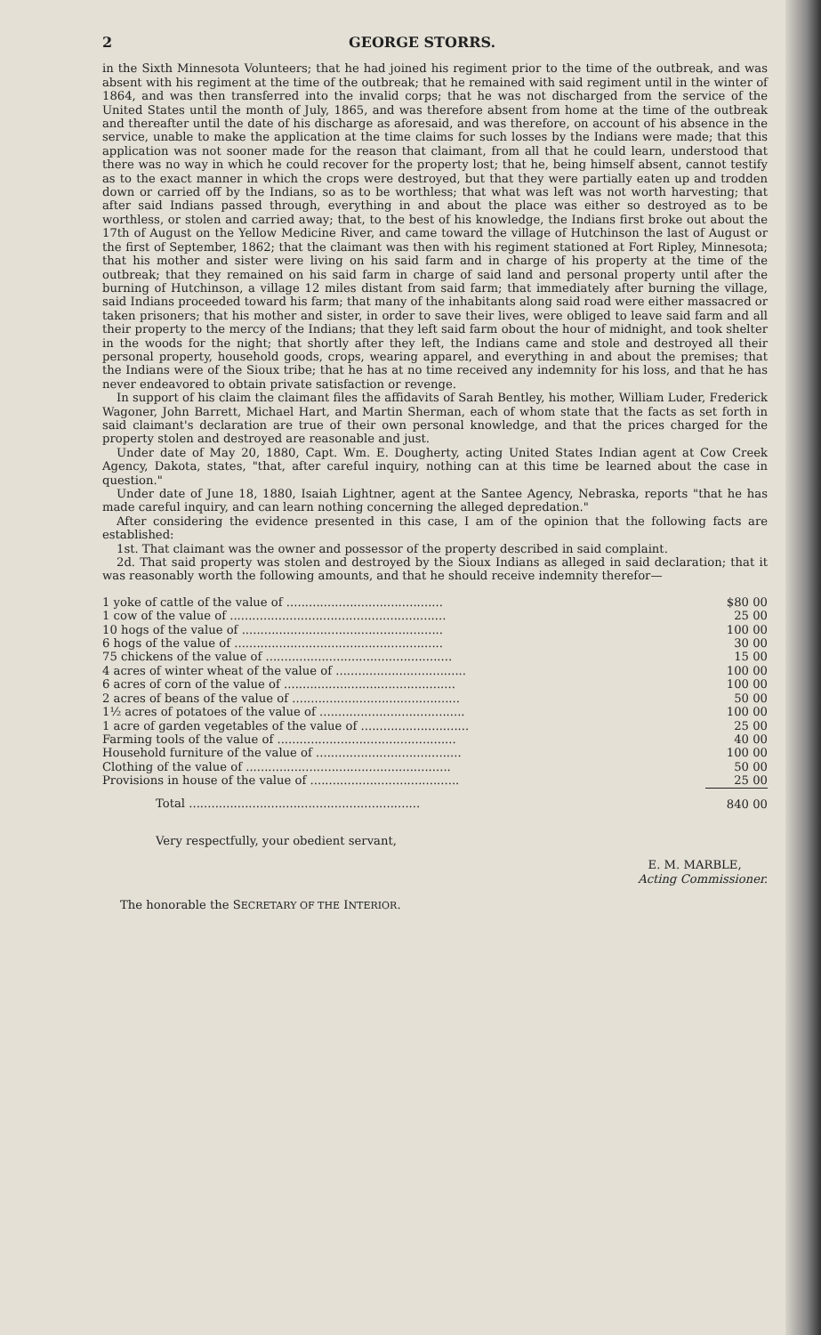2 GEORGE STORRS.
in the Sixth Minnesota Volunteers; that he had joined his regiment prior to the time of the outbreak, and was absent with his regiment at the time of the outbreak; that he remained with said regiment until in the winter of 1864, and was then transferred into the invalid corps; that he was not discharged from the service of the United States until the month of July, 1865, and was therefore absent from home at the time of the outbreak and thereafter until the date of his discharge as aforesaid, and was therefore, on account of his absence in the service, unable to make the application at the time claims for such losses by the Indians were made; that this application was not sooner made for the reason that claimant, from all that he could learn, understood that there was no way in which he could recover for the property lost; that he, being himself absent, cannot testify as to the exact manner in which the crops were destroyed, but that they were partially eaten up and trodden down or carried off by the Indians, so as to be worthless; that what was left was not worth harvesting; that after said Indians passed through, everything in and about the place was either so destroyed as to be worthless, or stolen and carried away; that, to the best of his knowledge, the Indians first broke out about the 17th of August on the Yellow Medicine River, and came toward the village of Hutchinson the last of August or the first of September, 1862; that the claimant was then with his regiment stationed at Fort Ripley, Minnesota; that his mother and sister were living on his said farm and in charge of his property at the time of the outbreak; that they remained on his said farm in charge of said land and personal property until after the burning of Hutchinson, a village 12 miles distant from said farm; that immediately after burning the village, said Indians proceeded toward his farm; that many of the inhabitants along said road were either massacred or taken prisoners; that his mother and sister, in order to save their lives, were obliged to leave said farm and all their property to the mercy of the Indians; that they left said farm obout the hour of midnight, and took shelter in the woods for the night; that shortly after they left, the Indians came and stole and destroyed all their personal property, household goods, crops, wearing apparel, and everything in and about the premises; that the Indians were of the Sioux tribe; that he has at no time received any indemnity for his loss, and that he has never endeavored to obtain private satisfaction or revenge.
In support of his claim the claimant files the affidavits of Sarah Bentley, his mother, William Luder, Frederick Wagoner, John Barrett, Michael Hart, and Martin Sherman, each of whom state that the facts as set forth in said claimant's declaration are true of their own personal knowledge, and that the prices charged for the property stolen and destroyed are reasonable and just.
Under date of May 20, 1880, Capt. Wm. E. Dougherty, acting United States Indian agent at Cow Creek Agency, Dakota, states, "that, after careful inquiry, nothing can at this time be learned about the case in question."
Under date of June 18, 1880, Isaiah Lightner, agent at the Santee Agency, Nebraska, reports "that he has made careful inquiry, and can learn nothing concerning the alleged depredation."
After considering the evidence presented in this case, I am of the opinion that the following facts are established:
1st. That claimant was the owner and possessor of the property described in said complaint.
2d. That said property was stolen and destroyed by the Sioux Indians as alleged in said declaration; that it was reasonably worth the following amounts, and that he should receive indemnity therefor—
| 1 yoke of cattle of the value of .......................................... | $80 00 |
| 1 cow of the value of .......................................................... | 25 00 |
| 10 hogs of the value of ...................................................... | 100 00 |
| 6 hogs of the value of ........................................................ | 30 00 |
| 75 chickens of the value of .................................................. | 15 00 |
| 4 acres of winter wheat of the value of ................................... | 100 00 |
| 6 acres of corn of the value of .............................................. | 100 00 |
| 2 acres of beans of the value of ............................................. | 50 00 |
| 1½ acres of potatoes of the value of ....................................... | 100 00 |
| 1 acre of garden vegetables of the value of ............................. | 25 00 |
| Farming tools of the value of ................................................ | 40 00 |
| Household furniture of the value of ....................................... | 100 00 |
| Clothing of the value of ....................................................... | 50 00 |
| Provisions in house of the value of ........................................ | 25 00 |
| Total .............................................................. | 840 00 |
Very respectfully, your obedient servant,
E. M. MARBLE,
Acting Commissioner.
The honorable the SECRETARY OF THE INTERIOR.